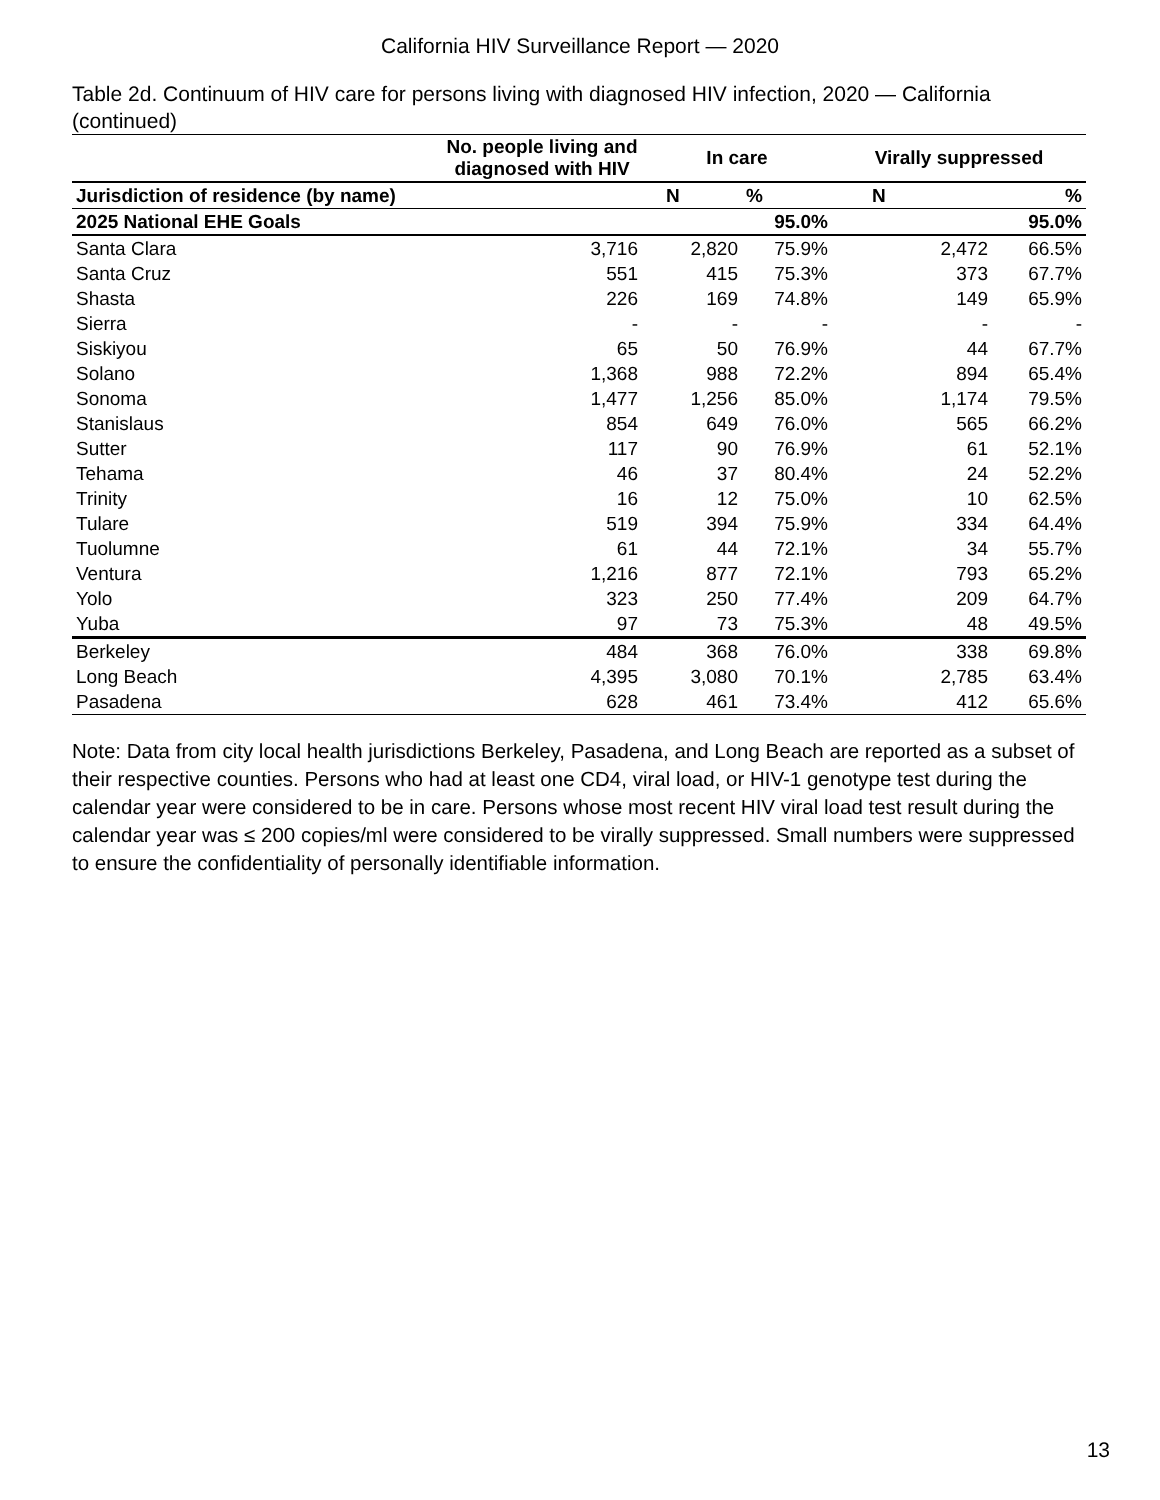California HIV Surveillance Report — 2020
Table 2d. Continuum of HIV care for persons living with diagnosed HIV infection, 2020 — California (continued)
| | No. people living and diagnosed with HIV | In care | | Virally suppressed | |
| --- | --- | --- | --- | --- | --- |
| Jurisdiction of residence (by name) | | N | % | N | % |
| 2025 National EHE Goals | | | 95.0% | | 95.0% |
| Santa Clara | 3,716 | 2,820 | 75.9% | 2,472 | 66.5% |
| Santa Cruz | 551 | 415 | 75.3% | 373 | 67.7% |
| Shasta | 226 | 169 | 74.8% | 149 | 65.9% |
| Sierra | - | - | - | - | - |
| Siskiyou | 65 | 50 | 76.9% | 44 | 67.7% |
| Solano | 1,368 | 988 | 72.2% | 894 | 65.4% |
| Sonoma | 1,477 | 1,256 | 85.0% | 1,174 | 79.5% |
| Stanislaus | 854 | 649 | 76.0% | 565 | 66.2% |
| Sutter | 117 | 90 | 76.9% | 61 | 52.1% |
| Tehama | 46 | 37 | 80.4% | 24 | 52.2% |
| Trinity | 16 | 12 | 75.0% | 10 | 62.5% |
| Tulare | 519 | 394 | 75.9% | 334 | 64.4% |
| Tuolumne | 61 | 44 | 72.1% | 34 | 55.7% |
| Ventura | 1,216 | 877 | 72.1% | 793 | 65.2% |
| Yolo | 323 | 250 | 77.4% | 209 | 64.7% |
| Yuba | 97 | 73 | 75.3% | 48 | 49.5% |
| Berkeley | 484 | 368 | 76.0% | 338 | 69.8% |
| Long Beach | 4,395 | 3,080 | 70.1% | 2,785 | 63.4% |
| Pasadena | 628 | 461 | 73.4% | 412 | 65.6% |
Note: Data from city local health jurisdictions Berkeley, Pasadena, and Long Beach are reported as a subset of their respective counties. Persons who had at least one CD4, viral load, or HIV-1 genotype test during the calendar year were considered to be in care. Persons whose most recent HIV viral load test result during the calendar year was ≤ 200 copies/ml were considered to be virally suppressed. Small numbers were suppressed to ensure the confidentiality of personally identifiable information.
13